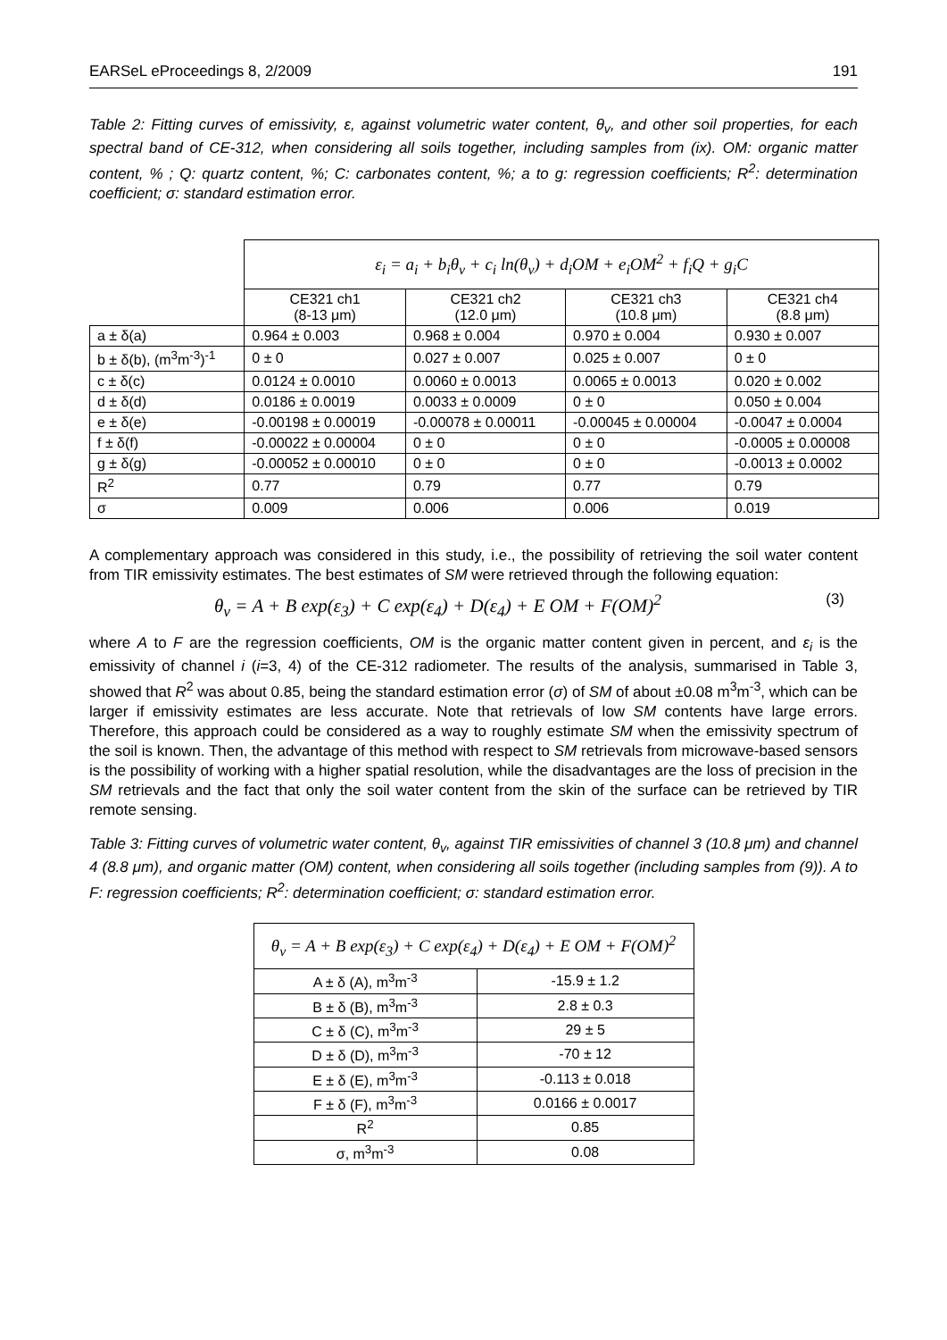EARSeL eProceedings 8, 2/2009 191
Table 2: Fitting curves of emissivity, ε, against volumetric water content, θ<sub>v</sub>, and other soil properties, for each spectral band of CE-312, when considering all soils together, including samples from (ix). OM: organic matter content, % ; Q: quartz content, %; C: carbonates content, %; a to g: regression coefficients; R<sup>2</sup>: determination coefficient; σ: standard estimation error.
| | ε<sub>i</sub> = a<sub>i</sub> + b<sub>i</sub>θ<sub>v</sub> + c<sub>i</sub> ln(θ<sub>v</sub>) + d<sub>i</sub>OM + e<sub>i</sub>OM<sup>2</sup> + f<sub>i</sub>Q + g<sub>i</sub>C | | | |
| | CE321 ch1 (8-13 μm) | CE321 ch2 (12.0 μm) | CE321 ch3 (10.8 μm) | CE321 ch4 (8.8 μm) |
| a ± δ(a) | 0.964 ± 0.003 | 0.968 ± 0.004 | 0.970 ± 0.004 | 0.930 ± 0.007 |
| b ± δ(b), (m<sup>3</sup>m<sup>-3</sup>)<sup>-1</sup> | 0 ± 0 | 0.027 ± 0.007 | 0.025 ± 0.007 | 0 ± 0 |
| c ± δ(c) | 0.0124 ± 0.0010 | 0.0060 ± 0.0013 | 0.0065 ± 0.0013 | 0.020 ± 0.002 |
| d ± δ(d) | 0.0186 ± 0.0019 | 0.0033 ± 0.0009 | 0 ± 0 | 0.050 ± 0.004 |
| e ± δ(e) | -0.00198 ± 0.00019 | -0.00078 ± 0.00011 | -0.00045 ± 0.00004 | -0.0047 ± 0.0004 |
| f ± δ(f) | -0.00022 ± 0.00004 | 0 ± 0 | 0 ± 0 | -0.0005 ± 0.00008 |
| g ± δ(g) | -0.00052 ± 0.00010 | 0 ± 0 | 0 ± 0 | -0.0013 ± 0.0002 |
| R<sup>2</sup> | 0.77 | 0.79 | 0.77 | 0.79 |
| σ | 0.009 | 0.006 | 0.006 | 0.019 |
A complementary approach was considered in this study, i.e., the possibility of retrieving the soil water content from TIR emissivity estimates. The best estimates of SM were retrieved through the following equation:
θ<sub>v</sub> = A + B exp(ε<sub>3</sub>) + C exp(ε<sub>4</sub>) + D(ε<sub>4</sub>) + E OM + F(OM)<sup>2</sup> (3)
where A to F are the regression coefficients, OM is the organic matter content given in percent, and ε<sub>i</sub> is the emissivity of channel i (i=3, 4) of the CE-312 radiometer. The results of the analysis, summarised in Table 3, showed that R<sup>2</sup> was about 0.85, being the standard estimation error (σ) of SM of about ±0.08 m<sup>3</sup>m<sup>-3</sup>, which can be larger if emissivity estimates are less accurate. Note that retrievals of low SM contents have large errors. Therefore, this approach could be considered as a way to roughly estimate SM when the emissivity spectrum of the soil is known. Then, the advantage of this method with respect to SM retrievals from microwave-based sensors is the possibility of working with a higher spatial resolution, while the disadvantages are the loss of precision in the SM retrievals and the fact that only the soil water content from the skin of the surface can be retrieved by TIR remote sensing.
Table 3: Fitting curves of volumetric water content, θ<sub>v</sub>, against TIR emissivities of channel 3 (10.8 μm) and channel 4 (8.8 μm), and organic matter (OM) content, when considering all soils together (including samples from (9)). A to F: regression coefficients; R<sup>2</sup>: determination coefficient; σ: standard estimation error.
| θ<sub>v</sub> = A + B exp(ε<sub>3</sub>) + C exp(ε<sub>4</sub>) + D(ε<sub>4</sub>) + E OM + F(OM)<sup>2</sup> | |
| --- | --- |
| A ± δ (A), m<sup>3</sup>m<sup>-3</sup> | -15.9 ± 1.2 |
| B ± δ (B), m<sup>3</sup>m<sup>-3</sup> | 2.8 ± 0.3 |
| C ± δ (C), m<sup>3</sup>m<sup>-3</sup> | 29 ± 5 |
| D ± δ (D), m<sup>3</sup>m<sup>-3</sup> | -70 ± 12 |
| E ± δ (E), m<sup>3</sup>m<sup>-3</sup> | -0.113 ± 0.018 |
| F ± δ (F), m<sup>3</sup>m<sup>-3</sup> | 0.0166 ± 0.0017 |
| R<sup>2</sup> | 0.85 |
| σ, m<sup>3</sup>m<sup>-3</sup> | 0.08 |